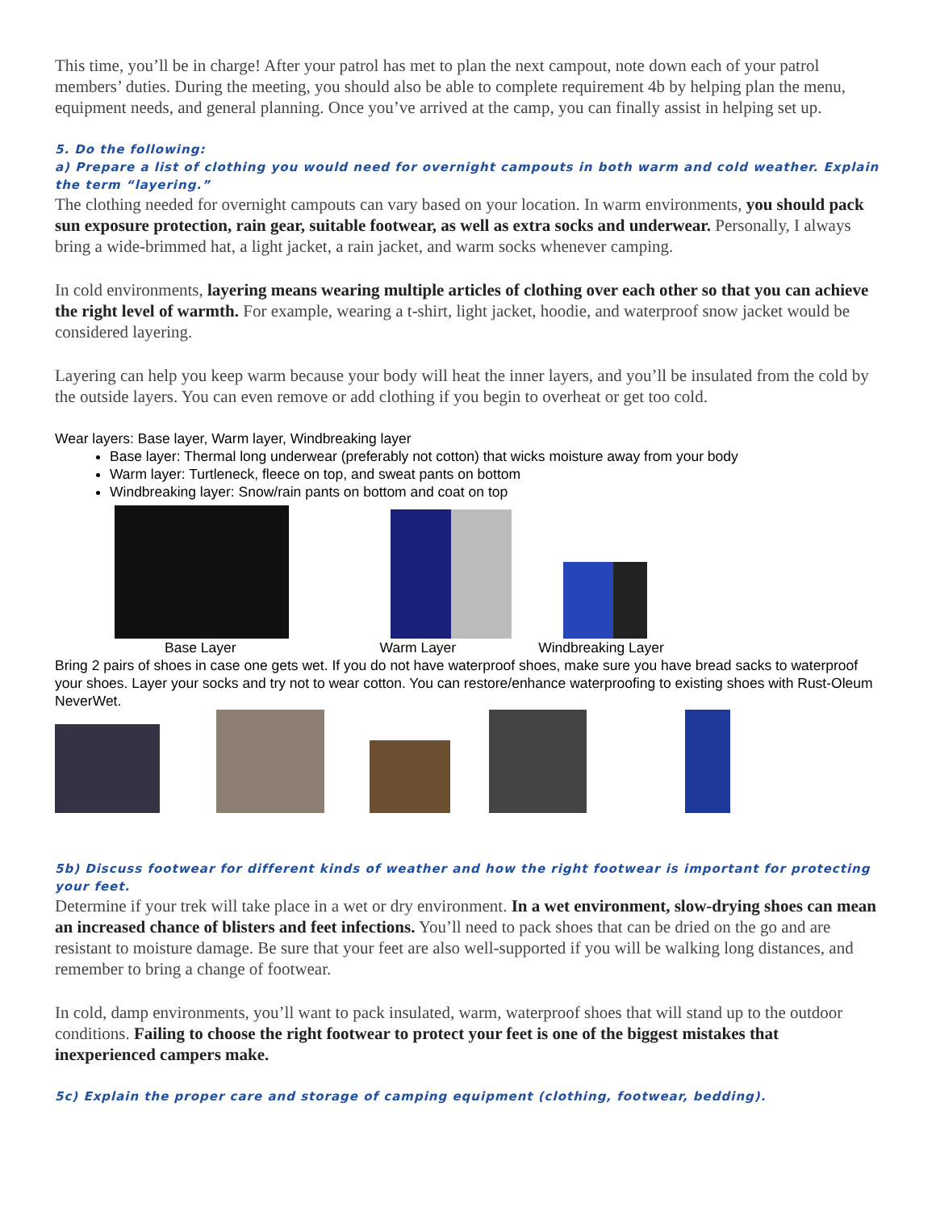This time, you’ll be in charge! After your patrol has met to plan the next campout, note down each of your patrol members’ duties. During the meeting, you should also be able to complete requirement 4b by helping plan the menu, equipment needs, and general planning. Once you’ve arrived at the camp, you can finally assist in helping set up.
5. Do the following:
a) Prepare a list of clothing you would need for overnight campouts in both warm and cold weather. Explain the term “layering.”
The clothing needed for overnight campouts can vary based on your location. In warm environments, you should pack sun exposure protection, rain gear, suitable footwear, as well as extra socks and underwear. Personally, I always bring a wide-brimmed hat, a light jacket, a rain jacket, and warm socks whenever camping.
In cold environments, layering means wearing multiple articles of clothing over each other so that you can achieve the right level of warmth. For example, wearing a t-shirt, light jacket, hoodie, and waterproof snow jacket would be considered layering.
Layering can help you keep warm because your body will heat the inner layers, and you’ll be insulated from the cold by the outside layers. You can even remove or add clothing if you begin to overheat or get too cold.
Wear layers: Base layer, Warm layer, Windbreaking layer
Base layer: Thermal long underwear (preferably not cotton) that wicks moisture away from your body
Warm layer: Turtleneck, fleece on top, and sweat pants on bottom
Windbreaking layer: Snow/rain pants on bottom and coat on top
Base Layer Warm Layer Windbreaking Layer
Bring 2 pairs of shoes in case one gets wet. If you do not have waterproof shoes, make sure you have bread sacks to waterproof your shoes. Layer your socks and try not to wear cotton. You can restore/enhance waterproofing to existing shoes with Rust-Oleum NeverWet.
5b) Discuss footwear for different kinds of weather and how the right footwear is important for protecting your feet.
Determine if your trek will take place in a wet or dry environment. In a wet environment, slow-drying shoes can mean an increased chance of blisters and feet infections. You’ll need to pack shoes that can be dried on the go and are resistant to moisture damage. Be sure that your feet are also well-supported if you will be walking long distances, and remember to bring a change of footwear.
In cold, damp environments, you’ll want to pack insulated, warm, waterproof shoes that will stand up to the outdoor conditions. Failing to choose the right footwear to protect your feet is one of the biggest mistakes that inexperienced campers make.
5c) Explain the proper care and storage of camping equipment (clothing, footwear, bedding).